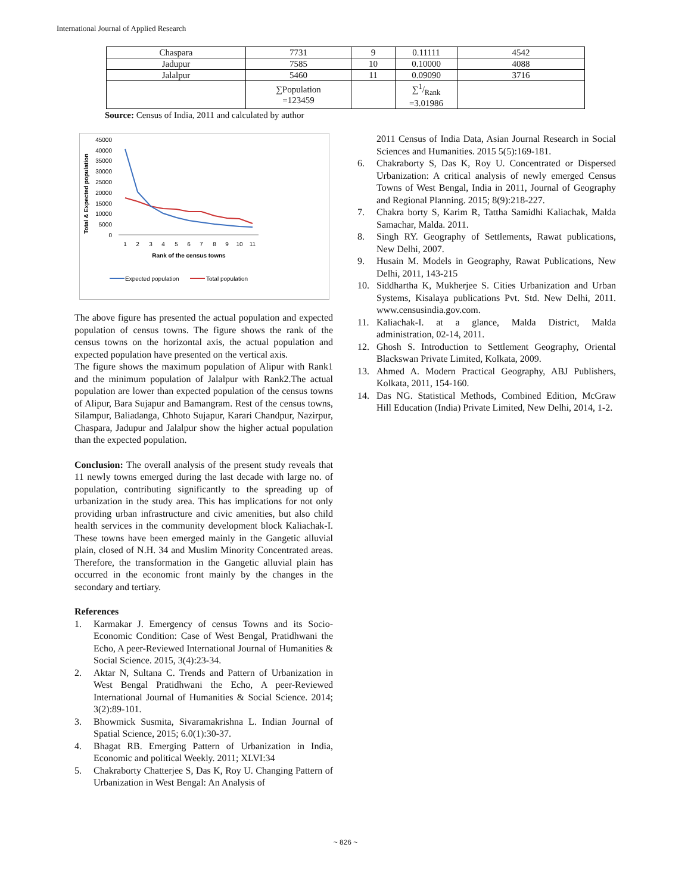International Journal of Applied Research
| Chaspara | 7731 | 9 | 0.11111 | 4542 |
| Jadupur | 7585 | 10 | 0.10000 | 4088 |
| Jalalpur | 5460 | 11 | 0.09090 | 3716 |
| | ∑Population =123459 | | ∑1/Rank =3.01986 | |
Source: Census of India, 2011 and calculated by author
Total & Expected population
45000
40000
35000
30000
25000
20000
15000
10000
5000
0
1
2
3
4
5
6
7
8
9
10
11
Rank of the census towns
Expected population
Total population
The above figure has presented the actual population and expected population of census towns. The figure shows the rank of the census towns on the horizontal axis, the actual population and expected population have presented on the vertical axis.
The figure shows the maximum population of Alipur with Rank1 and the minimum population of Jalalpur with Rank2.The actual population are lower than expected population of the census towns of Alipur, Bara Sujapur and Bamangram. Rest of the census towns, Silampur, Baliadanga, Chhoto Sujapur, Karari Chandpur, Nazirpur, Chaspara, Jadupur and Jalalpur show the higher actual population than the expected population.
Conclusion: The overall analysis of the present study reveals that 11 newly towns emerged during the last decade with large no. of population, contributing significantly to the spreading up of urbanization in the study area. This has implications for not only providing urban infrastructure and civic amenities, but also child health services in the community development block Kaliachak-I. These towns have been emerged mainly in the Gangetic alluvial plain, closed of N.H. 34 and Muslim Minority Concentrated areas. Therefore, the transformation in the Gangetic alluvial plain has occurred in the economic front mainly by the changes in the secondary and tertiary.
References
1. Karmakar J. Emergency of census Towns and its Socio-Economic Condition: Case of West Bengal, Pratidhwani the Echo, A peer-Reviewed International Journal of Humanities & Social Science. 2015, 3(4):23-34.
2. Aktar N, Sultana C. Trends and Pattern of Urbanization in West Bengal Pratidhwani the Echo, A peer-Reviewed International Journal of Humanities & Social Science. 2014; 3(2):89-101.
3. Bhowmick Susmita, Sivaramakrishna L. Indian Journal of Spatial Science, 2015; 6.0(1):30-37.
4. Bhagat RB. Emerging Pattern of Urbanization in India, Economic and political Weekly. 2011; XLVI:34
5. Chakraborty Chatterjee S, Das K, Roy U. Changing Pattern of Urbanization in West Bengal: An Analysis of
2011 Census of India Data, Asian Journal Research in Social Sciences and Humanities. 2015 5(5):169-181.
6. Chakraborty S, Das K, Roy U. Concentrated or Dispersed Urbanization: A critical analysis of newly emerged Census Towns of West Bengal, India in 2011, Journal of Geography and Regional Planning. 2015; 8(9):218-227.
7. Chakra borty S, Karim R, Tattha Samidhi Kaliachak, Malda Samachar, Malda. 2011.
8. Singh RY. Geography of Settlements, Rawat publications, New Delhi, 2007.
9. Husain M. Models in Geography, Rawat Publications, New Delhi, 2011, 143-215
10. Siddhartha K, Mukherjee S. Cities Urbanization and Urban Systems, Kisalaya publications Pvt. Std. New Delhi, 2011. www.censusindia.gov.com.
11. Kaliachak-I. at a glance, Malda District, Malda administration, 02-14, 2011.
12. Ghosh S. Introduction to Settlement Geography, Oriental Blackswan Private Limited, Kolkata, 2009.
13. Ahmed A. Modern Practical Geography, ABJ Publishers, Kolkata, 2011, 154-160.
14. Das NG. Statistical Methods, Combined Edition, McGraw Hill Education (India) Private Limited, New Delhi, 2014, 1-2.
~ 826 ~